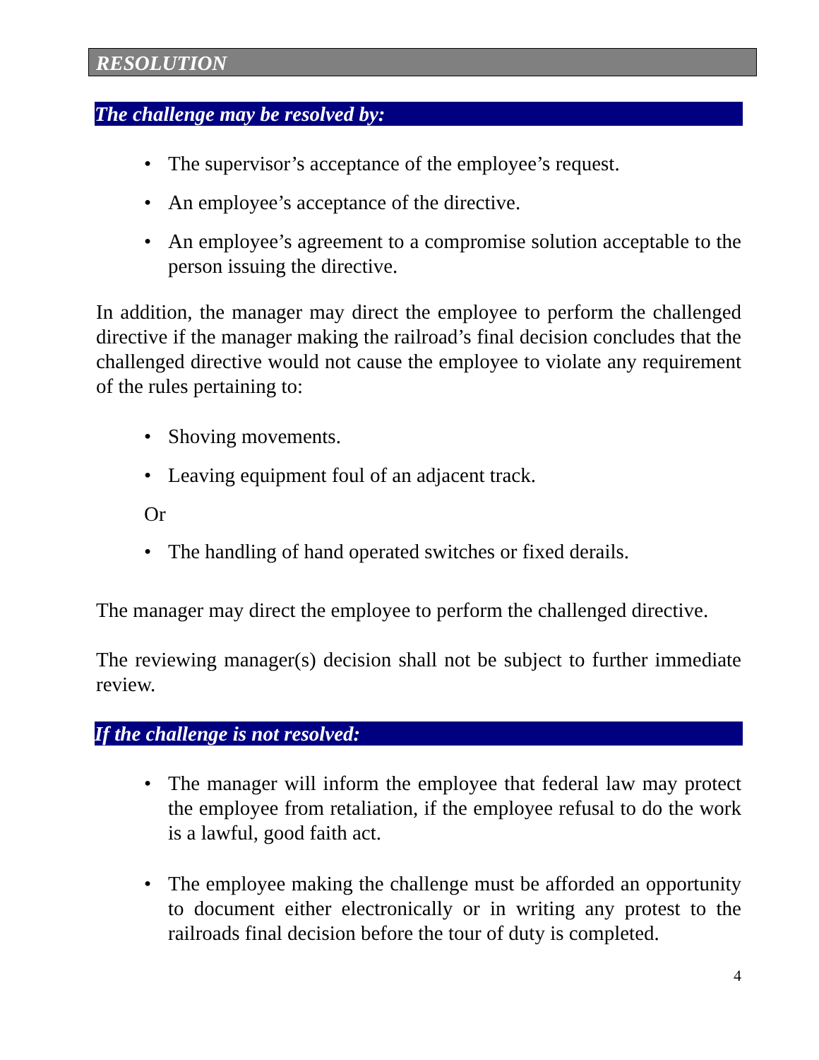RESOLUTION
The challenge may be resolved by:
• The supervisor’s acceptance of the employee’s request.
• An employee’s acceptance of the directive.
• An employee’s agreement to a compromise solution acceptable to the person issuing the directive.
In addition, the manager may direct the employee to perform the challenged directive if the manager making the railroad’s final decision concludes that the challenged directive would not cause the employee to violate any requirement of the rules pertaining to:
• Shoving movements.
• Leaving equipment foul of an adjacent track.
Or
• The handling of hand operated switches or fixed derails.
The manager may direct the employee to perform the challenged directive.
The reviewing manager(s) decision shall not be subject to further immediate review.
If the challenge is not resolved:
• The manager will inform the employee that federal law may protect the employee from retaliation, if the employee refusal to do the work is a lawful, good faith act.
• The employee making the challenge must be afforded an opportunity to document either electronically or in writing any protest to the railroads final decision before the tour of duty is completed.
4